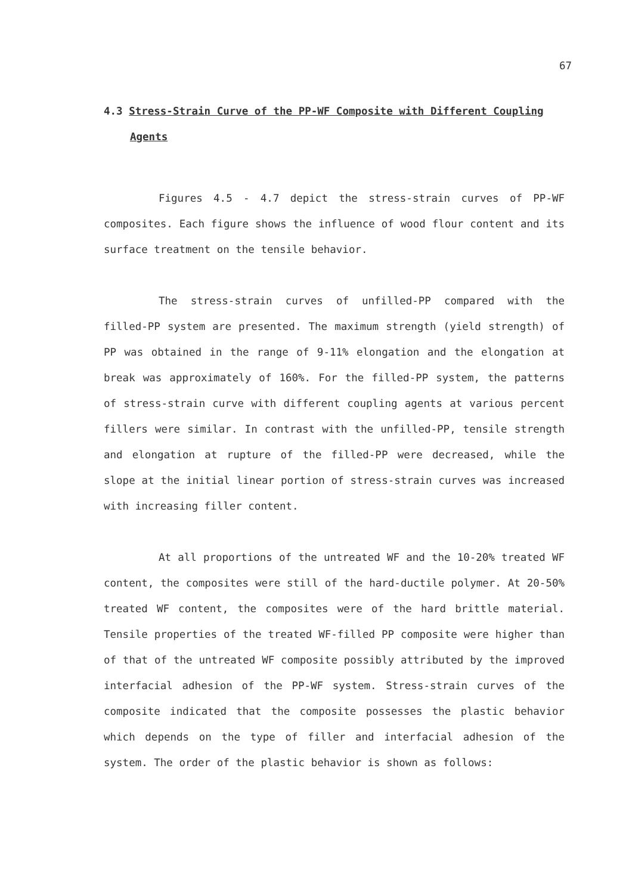67
4.3 Stress-Strain Curve of the PP-WF Composite with Different Coupling
Agents
Figures 4.5 - 4.7 depict the stress-strain curves of PP-WF composites. Each figure shows the influence of wood flour content and its surface treatment on the tensile behavior.
The stress-strain curves of unfilled-PP compared with the filled-PP system are presented. The maximum strength (yield strength) of PP was obtained in the range of 9-11% elongation and the elongation at break was approximately of 160%. For the filled-PP system, the patterns of stress-strain curve with different coupling agents at various percent fillers were similar. In contrast with the unfilled-PP, tensile strength and elongation at rupture of the filled-PP were decreased, while the slope at the initial linear portion of stress-strain curves was increased with increasing filler content.
At all proportions of the untreated WF and the 10-20% treated WF content, the composites were still of the hard-ductile polymer. At 20-50% treated WF content, the composites were of the hard brittle material. Tensile properties of the treated WF-filled PP composite were higher than of that of the untreated WF composite possibly attributed by the improved interfacial adhesion of the PP-WF system. Stress-strain curves of the composite indicated that the composite possesses the plastic behavior which depends on the type of filler and interfacial adhesion of the system. The order of the plastic behavior is shown as follows: